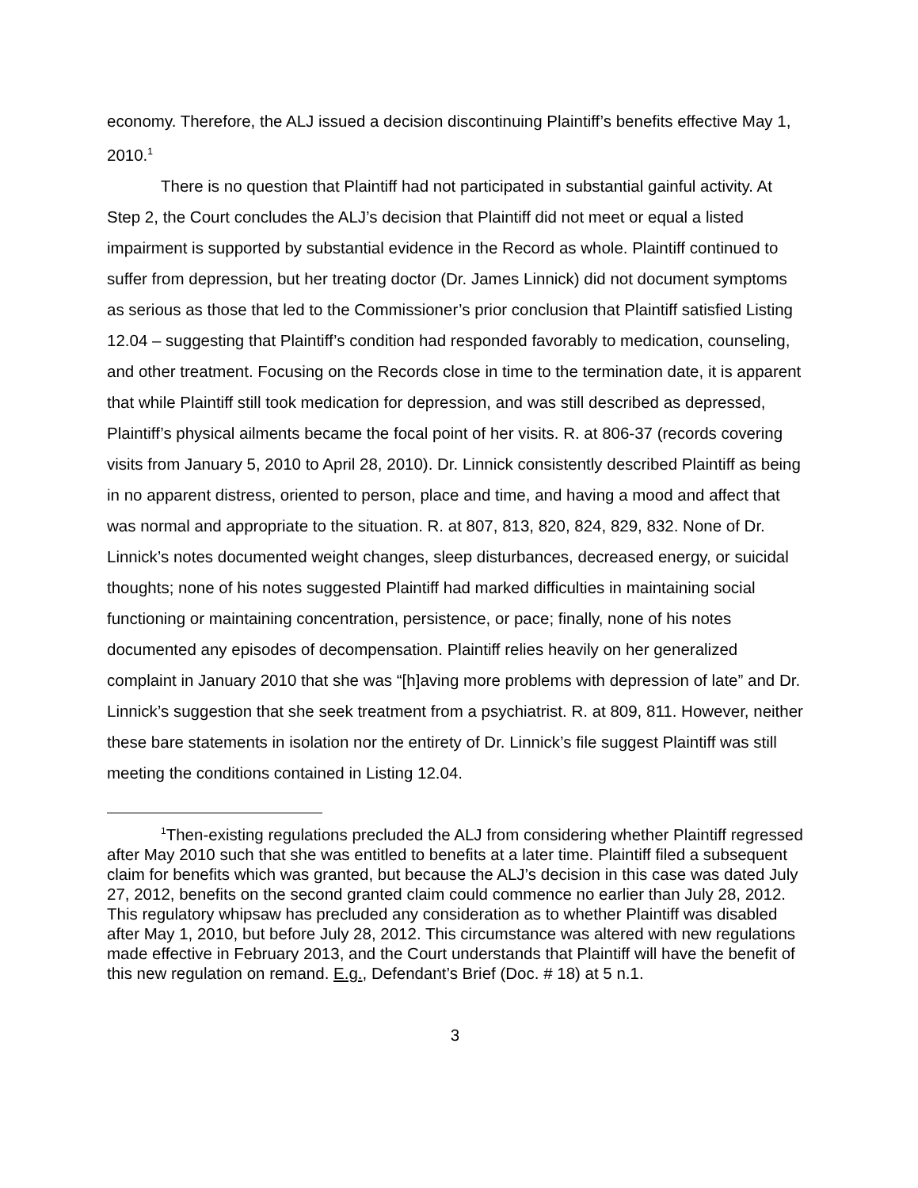economy. Therefore, the ALJ issued a decision discontinuing Plaintiff’s benefits effective May 1, 2010.<sup>1</sup>
There is no question that Plaintiff had not participated in substantial gainful activity. At Step 2, the Court concludes the ALJ’s decision that Plaintiff did not meet or equal a listed impairment is supported by substantial evidence in the Record as whole. Plaintiff continued to suffer from depression, but her treating doctor (Dr. James Linnick) did not document symptoms as serious as those that led to the Commissioner’s prior conclusion that Plaintiff satisfied Listing 12.04 – suggesting that Plaintiff’s condition had responded favorably to medication, counseling, and other treatment. Focusing on the Records close in time to the termination date, it is apparent that while Plaintiff still took medication for depression, and was still described as depressed, Plaintiff’s physical ailments became the focal point of her visits. R. at 806-37 (records covering visits from January 5, 2010 to April 28, 2010). Dr. Linnick consistently described Plaintiff as being in no apparent distress, oriented to person, place and time, and having a mood and affect that was normal and appropriate to the situation. R. at 807, 813, 820, 824, 829, 832. None of Dr. Linnick’s notes documented weight changes, sleep disturbances, decreased energy, or suicidal thoughts; none of his notes suggested Plaintiff had marked difficulties in maintaining social functioning or maintaining concentration, persistence, or pace; finally, none of his notes documented any episodes of decompensation. Plaintiff relies heavily on her generalized complaint in January 2010 that she was “[h]aving more problems with depression of late” and Dr. Linnick’s suggestion that she seek treatment from a psychiatrist. R. at 809, 811. However, neither these bare statements in isolation nor the entirety of Dr. Linnick’s file suggest Plaintiff was still meeting the conditions contained in Listing 12.04.
<sup>1</sup> Then-existing regulations precluded the ALJ from considering whether Plaintiff regressed after May 2010 such that she was entitled to benefits at a later time. Plaintiff filed a subsequent claim for benefits which was granted, but because the ALJ’s decision in this case was dated July 27, 2012, benefits on the second granted claim could commence no earlier than July 28, 2012. This regulatory whipsaw has precluded any consideration as to whether Plaintiff was disabled after May 1, 2010, but before July 28, 2012. This circumstance was altered with new regulations made effective in February 2013, and the Court understands that Plaintiff will have the benefit of this new regulation on remand. E.g., Defendant’s Brief (Doc. # 18) at 5 n.1.
3